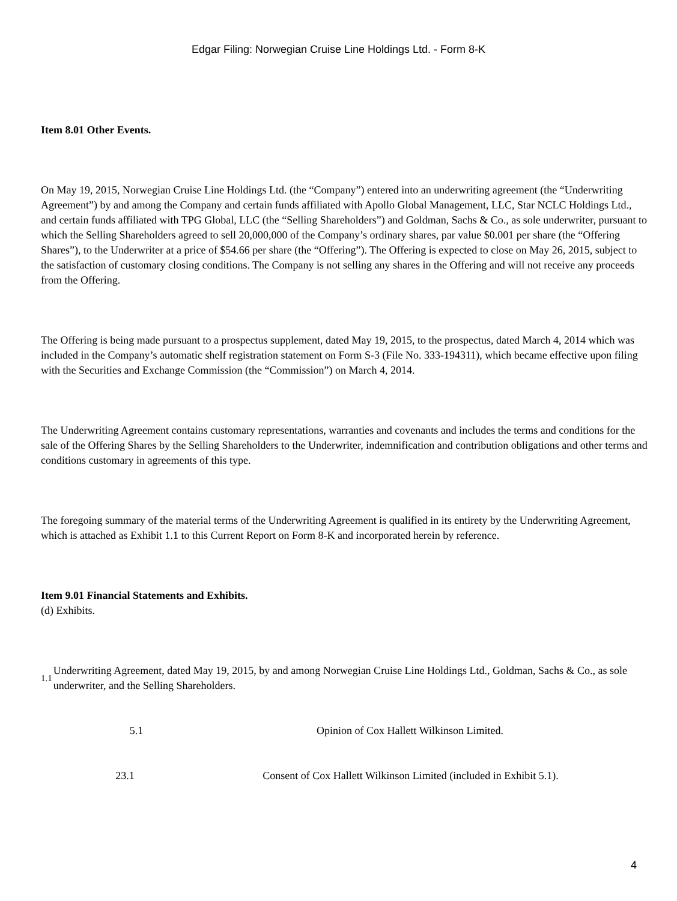Edgar Filing: Norwegian Cruise Line Holdings Ltd. - Form 8-K
Item 8.01 Other Events.
On May 19, 2015, Norwegian Cruise Line Holdings Ltd. (the “Company”) entered into an underwriting agreement (the “Underwriting Agreement”) by and among the Company and certain funds affiliated with Apollo Global Management, LLC, Star NCLC Holdings Ltd., and certain funds affiliated with TPG Global, LLC (the “Selling Shareholders”) and Goldman, Sachs & Co., as sole underwriter, pursuant to which the Selling Shareholders agreed to sell 20,000,000 of the Company’s ordinary shares, par value $0.001 per share (the “Offering Shares”), to the Underwriter at a price of $54.66 per share (the “Offering”). The Offering is expected to close on May 26, 2015, subject to the satisfaction of customary closing conditions. The Company is not selling any shares in the Offering and will not receive any proceeds from the Offering.
The Offering is being made pursuant to a prospectus supplement, dated May 19, 2015, to the prospectus, dated March 4, 2014 which was included in the Company’s automatic shelf registration statement on Form S-3 (File No. 333-194311), which became effective upon filing with the Securities and Exchange Commission (the “Commission”) on March 4, 2014.
The Underwriting Agreement contains customary representations, warranties and covenants and includes the terms and conditions for the sale of the Offering Shares by the Selling Shareholders to the Underwriter, indemnification and contribution obligations and other terms and conditions customary in agreements of this type.
The foregoing summary of the material terms of the Underwriting Agreement is qualified in its entirety by the Underwriting Agreement, which is attached as Exhibit 1.1 to this Current Report on Form 8-K and incorporated herein by reference.
Item 9.01 Financial Statements and Exhibits.
(d) Exhibits.
| 1.1 | Underwriting Agreement, dated May 19, 2015, by and among Norwegian Cruise Line Holdings Ltd., Goldman, Sachs & Co., as sole underwriter, and the Selling Shareholders. |
| 5.1 | Opinion of Cox Hallett Wilkinson Limited. |
| 23.1 | Consent of Cox Hallett Wilkinson Limited (included in Exhibit 5.1). |
4